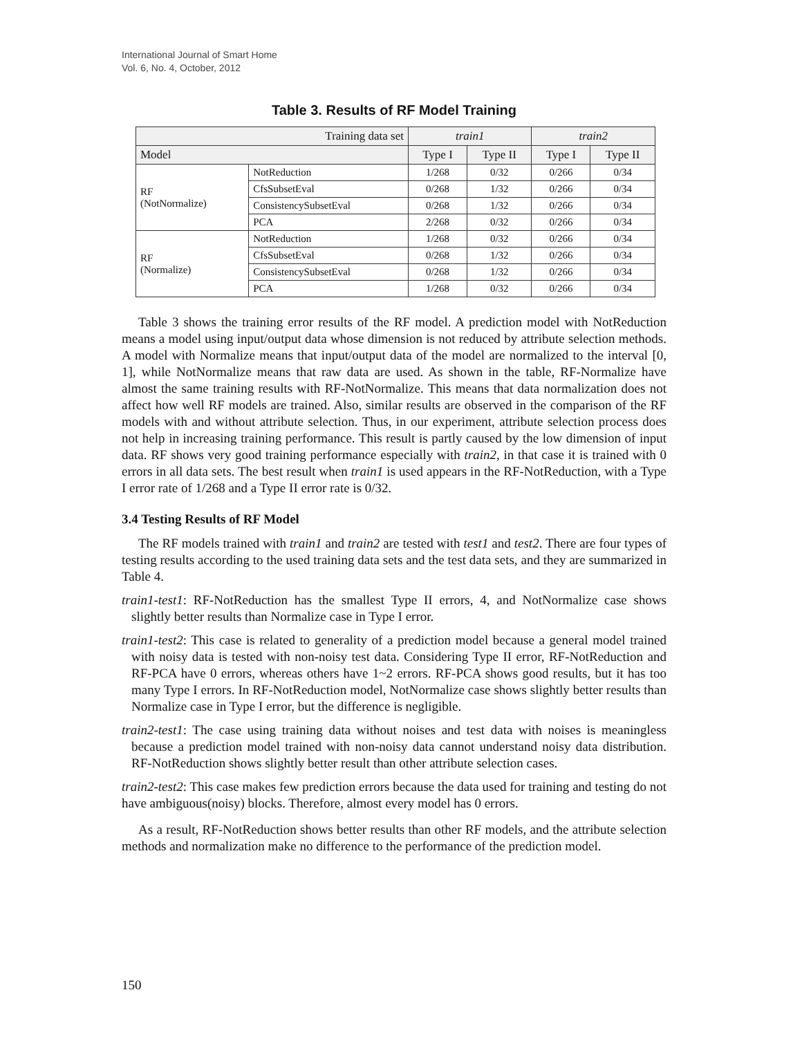International Journal of Smart Home
Vol. 6, No. 4, October, 2012
Table 3. Results of RF Model Training
| Training data set | | train1 | | train2 | |
| --- | --- | --- | --- | --- | --- |
| Model | | Type I | Type II | Type I | Type II |
| RF (NotNormalize) | NotReduction | 1/268 | 0/32 | 0/266 | 0/34 |
| | CfsSubsetEval | 0/268 | 1/32 | 0/266 | 0/34 |
| | ConsistencySubsetEval | 0/268 | 1/32 | 0/266 | 0/34 |
| | PCA | 2/268 | 0/32 | 0/266 | 0/34 |
| RF (Normalize) | NotReduction | 1/268 | 0/32 | 0/266 | 0/34 |
| | CfsSubsetEval | 0/268 | 1/32 | 0/266 | 0/34 |
| | ConsistencySubsetEval | 0/268 | 1/32 | 0/266 | 0/34 |
| | PCA | 1/268 | 0/32 | 0/266 | 0/34 |
Table 3 shows the training error results of the RF model. A prediction model with NotReduction means a model using input/output data whose dimension is not reduced by attribute selection methods. A model with Normalize means that input/output data of the model are normalized to the interval [0, 1], while NotNormalize means that raw data are used. As shown in the table, RF-Normalize have almost the same training results with RF-NotNormalize. This means that data normalization does not affect how well RF models are trained. Also, similar results are observed in the comparison of the RF models with and without attribute selection. Thus, in our experiment, attribute selection process does not help in increasing training performance. This result is partly caused by the low dimension of input data. RF shows very good training performance especially with train2, in that case it is trained with 0 errors in all data sets. The best result when train1 is used appears in the RF-NotReduction, with a Type I error rate of 1/268 and a Type II error rate is 0/32.
3.4 Testing Results of RF Model
The RF models trained with train1 and train2 are tested with test1 and test2. There are four types of testing results according to the used training data sets and the test data sets, and they are summarized in Table 4.
train1-test1: RF-NotReduction has the smallest Type II errors, 4, and NotNormalize case shows slightly better results than Normalize case in Type I error.
train1-test2: This case is related to generality of a prediction model because a general model trained with noisy data is tested with non-noisy test data. Considering Type II error, RF-NotReduction and RF-PCA have 0 errors, whereas others have 1~2 errors. RF-PCA shows good results, but it has too many Type I errors. In RF-NotReduction model, NotNormalize case shows slightly better results than Normalize case in Type I error, but the difference is negligible.
train2-test1: The case using training data without noises and test data with noises is meaningless because a prediction model trained with non-noisy data cannot understand noisy data distribution. RF-NotReduction shows slightly better result than other attribute selection cases.
train2-test2: This case makes few prediction errors because the data used for training and testing do not have ambiguous(noisy) blocks. Therefore, almost every model has 0 errors.
As a result, RF-NotReduction shows better results than other RF models, and the attribute selection methods and normalization make no difference to the performance of the prediction model.
150